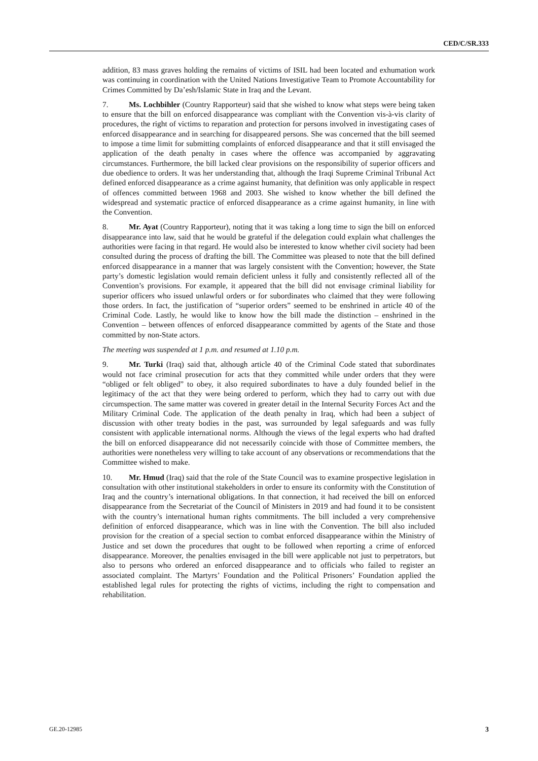CED/C/SR.333
addition, 83 mass graves holding the remains of victims of ISIL had been located and exhumation work was continuing in coordination with the United Nations Investigative Team to Promote Accountability for Crimes Committed by Da’esh/Islamic State in Iraq and the Levant.
7. Ms. Lochbihler (Country Rapporteur) said that she wished to know what steps were being taken to ensure that the bill on enforced disappearance was compliant with the Convention vis-à-vis clarity of procedures, the right of victims to reparation and protection for persons involved in investigating cases of enforced disappearance and in searching for disappeared persons. She was concerned that the bill seemed to impose a time limit for submitting complaints of enforced disappearance and that it still envisaged the application of the death penalty in cases where the offence was accompanied by aggravating circumstances. Furthermore, the bill lacked clear provisions on the responsibility of superior officers and due obedience to orders. It was her understanding that, although the Iraqi Supreme Criminal Tribunal Act defined enforced disappearance as a crime against humanity, that definition was only applicable in respect of offences committed between 1968 and 2003. She wished to know whether the bill defined the widespread and systematic practice of enforced disappearance as a crime against humanity, in line with the Convention.
8. Mr. Ayat (Country Rapporteur), noting that it was taking a long time to sign the bill on enforced disappearance into law, said that he would be grateful if the delegation could explain what challenges the authorities were facing in that regard. He would also be interested to know whether civil society had been consulted during the process of drafting the bill. The Committee was pleased to note that the bill defined enforced disappearance in a manner that was largely consistent with the Convention; however, the State party’s domestic legislation would remain deficient unless it fully and consistently reflected all of the Convention’s provisions. For example, it appeared that the bill did not envisage criminal liability for superior officers who issued unlawful orders or for subordinates who claimed that they were following those orders. In fact, the justification of “superior orders” seemed to be enshrined in article 40 of the Criminal Code. Lastly, he would like to know how the bill made the distinction – enshrined in the Convention – between offences of enforced disappearance committed by agents of the State and those committed by non-State actors.
The meeting was suspended at 1 p.m. and resumed at 1.10 p.m.
9. Mr. Turki (Iraq) said that, although article 40 of the Criminal Code stated that subordinates would not face criminal prosecution for acts that they committed while under orders that they were “obliged or felt obliged” to obey, it also required subordinates to have a duly founded belief in the legitimacy of the act that they were being ordered to perform, which they had to carry out with due circumspection. The same matter was covered in greater detail in the Internal Security Forces Act and the Military Criminal Code. The application of the death penalty in Iraq, which had been a subject of discussion with other treaty bodies in the past, was surrounded by legal safeguards and was fully consistent with applicable international norms. Although the views of the legal experts who had drafted the bill on enforced disappearance did not necessarily coincide with those of Committee members, the authorities were nonetheless very willing to take account of any observations or recommendations that the Committee wished to make.
10. Mr. Hmud (Iraq) said that the role of the State Council was to examine prospective legislation in consultation with other institutional stakeholders in order to ensure its conformity with the Constitution of Iraq and the country’s international obligations. In that connection, it had received the bill on enforced disappearance from the Secretariat of the Council of Ministers in 2019 and had found it to be consistent with the country’s international human rights commitments. The bill included a very comprehensive definition of enforced disappearance, which was in line with the Convention. The bill also included provision for the creation of a special section to combat enforced disappearance within the Ministry of Justice and set down the procedures that ought to be followed when reporting a crime of enforced disappearance. Moreover, the penalties envisaged in the bill were applicable not just to perpetrators, but also to persons who ordered an enforced disappearance and to officials who failed to register an associated complaint. The Martyrs’ Foundation and the Political Prisoners’ Foundation applied the established legal rules for protecting the rights of victims, including the right to compensation and rehabilitation.
GE.20-12985 3